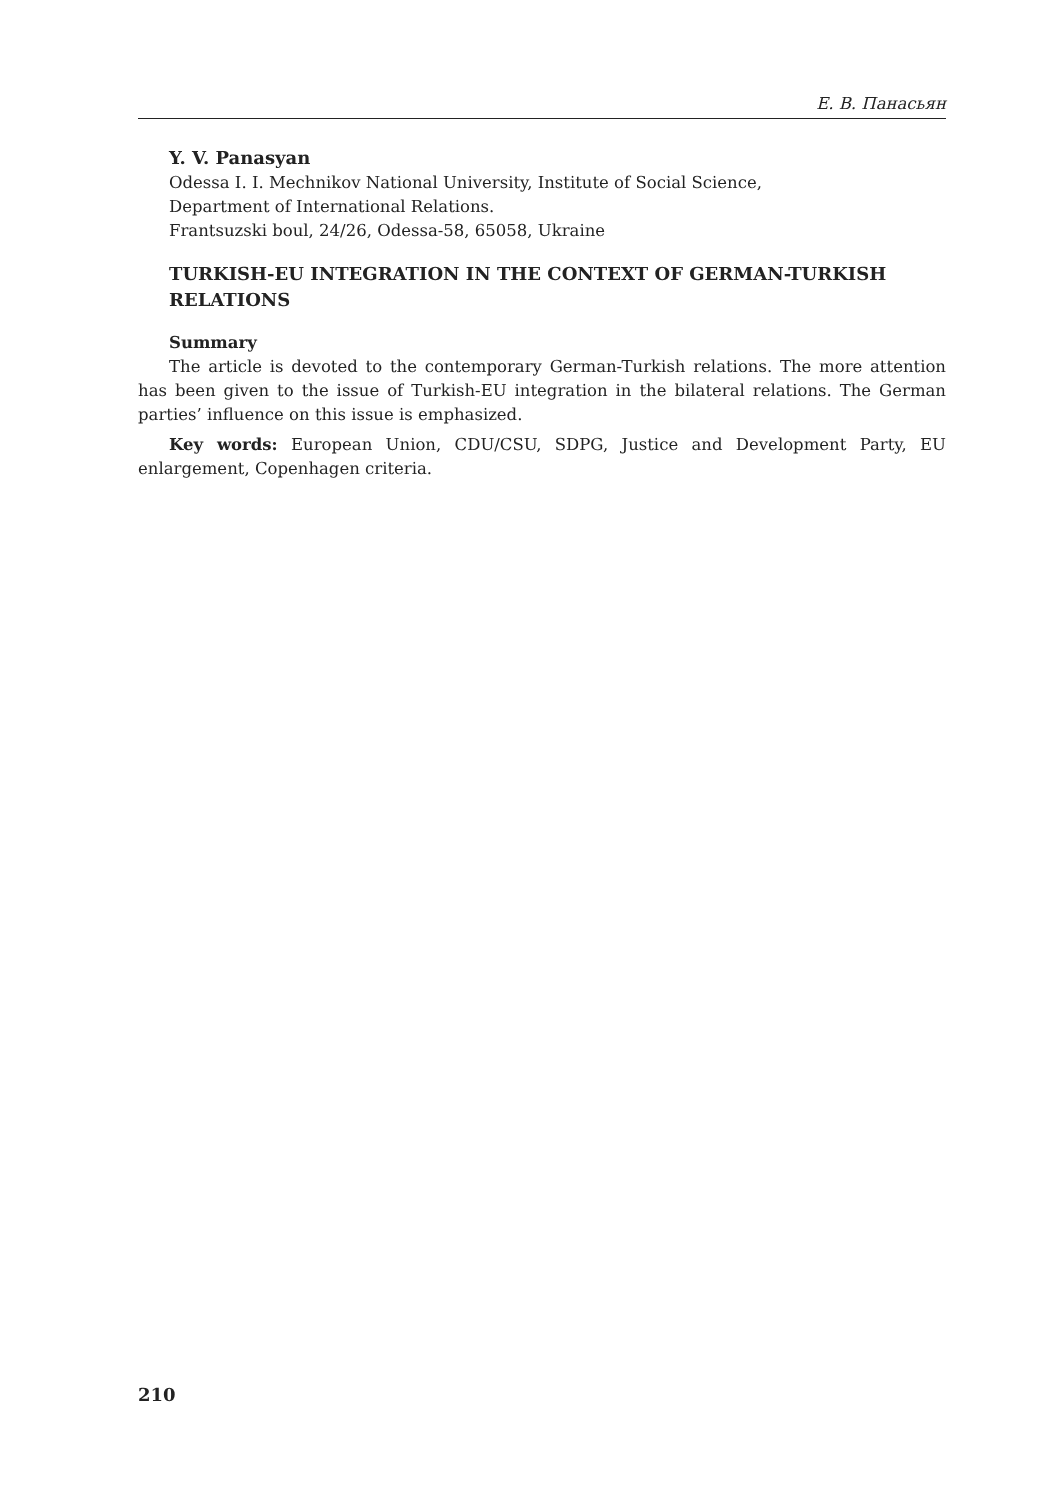Е. В. Панасьян
Y. V. Panasyan
Odessa I. I. Mechnikov National University, Institute of Social Science,
Department of International Relations.
Frantsuzski boul, 24/26, Odessa-58, 65058, Ukraine
TURKISH-EU INTEGRATION IN THE CONTEXT OF GERMAN-TURKISH RELATIONS
Summary
The article is devoted to the contemporary German-Turkish relations. The more attention has been given to the issue of Turkish-EU integration in the bilateral relations. The German parties’ influence on this issue is emphasized.
Key words: European Union, CDU/CSU, SDPG, Justice and Development Party, EU enlargement, Copenhagen criteria.
210